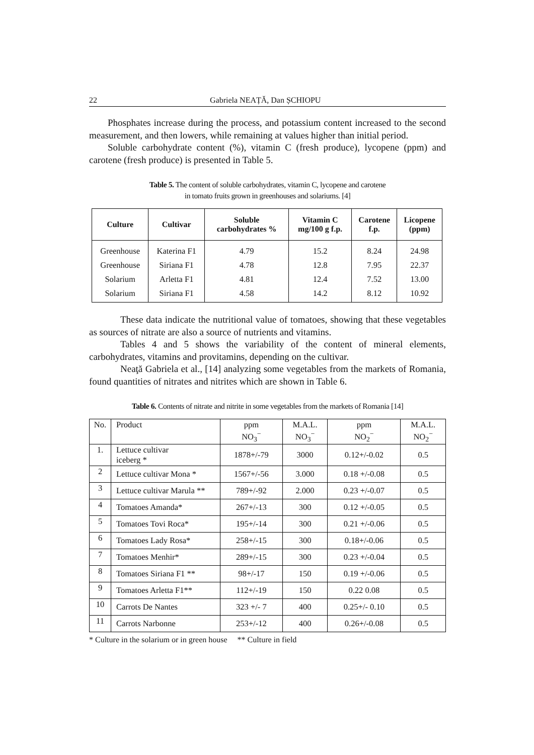22 Gabriela NEAȚĂ, Dan ȘCHIOPU
Phosphates increase during the process, and potassium content increased to the second measurement, and then lowers, while remaining at values higher than initial period.
Soluble carbohydrate content (%), vitamin C (fresh produce), lycopene (ppm) and carotene (fresh produce) is presented in Table 5.
Table 5. The content of soluble carbohydrates, vitamin C, lycopene and carotene
in tomato fruits grown in greenhouses and solariums. [4]
| Culture | Cultivar | Soluble carbohydrates % | Vitamin C mg/100 g f.p. | Carotene f.p. | Licopene (ppm) |
| --- | --- | --- | --- | --- | --- |
| Greenhouse | Katerina F1 | 4.79 | 15.2 | 8.24 | 24.98 |
| Greenhouse | Siriana F1 | 4.78 | 12.8 | 7.95 | 22.37 |
| Solarium | Arletta F1 | 4.81 | 12.4 | 7.52 | 13.00 |
| Solarium | Siriana F1 | 4.58 | 14.2 | 8.12 | 10.92 |
These data indicate the nutritional value of tomatoes, showing that these vegetables as sources of nitrate are also a source of nutrients and vitamins.
Tables 4 and 5 shows the variability of the content of mineral elements, carbohydrates, vitamins and provitamins, depending on the cultivar.
Neaţă Gabriela et al., [14] analyzing some vegetables from the markets of Romania, found quantities of nitrates and nitrites which are shown in Table 6.
Table 6. Contents of nitrate and nitrite in some vegetables from the markets of Romania [14]
| No. | Product | ppm NO<sub>3</sub><sup>−</sup> | M.A.L. NO<sub>3</sub><sup>−</sup> | ppm NO<sub>2</sub><sup>−</sup> | M.A.L. NO<sub>2</sub><sup>−</sup> |
| --- | --- | --- | --- | --- | --- |
| 1. | Lettuce cultivar iceberg * | 1878+/-79 | 3000 | 0.12+/-0.02 | 0.5 |
| 2 | Lettuce cultivar Mona * | 1567+/-56 | 3.000 | 0.18 +/-0.08 | 0.5 |
| 3 | Lettuce cultivar Marula ** | 789+/-92 | 2.000 | 0.23 +/-0.07 | 0.5 |
| 4 | Tomatoes Amanda* | 267+/-13 | 300 | 0.12 +/-0.05 | 0.5 |
| 5 | Tomatoes Tovi Roca* | 195+/-14 | 300 | 0.21 +/-0.06 | 0.5 |
| 6 | Tomatoes Lady Rosa* | 258+/-15 | 300 | 0.18+/-0.06 | 0.5 |
| 7 | Tomatoes Menhir* | 289+/-15 | 300 | 0.23 +/-0.04 | 0.5 |
| 8 | Tomatoes Siriana F1 ** | 98+/-17 | 150 | 0.19 +/-0.06 | 0.5 |
| 9 | Tomatoes Arletta F1** | 112+/-19 | 150 | 0.22 0.08 | 0.5 |
| 10 | Carrots De Nantes | 323 +/- 7 | 400 | 0.25+/- 0.10 | 0.5 |
| 11 | Carrots Narbonne | 253+/-12 | 400 | 0.26+/-0.08 | 0.5 |
* Culture in the solarium or in green house ** Culture in field